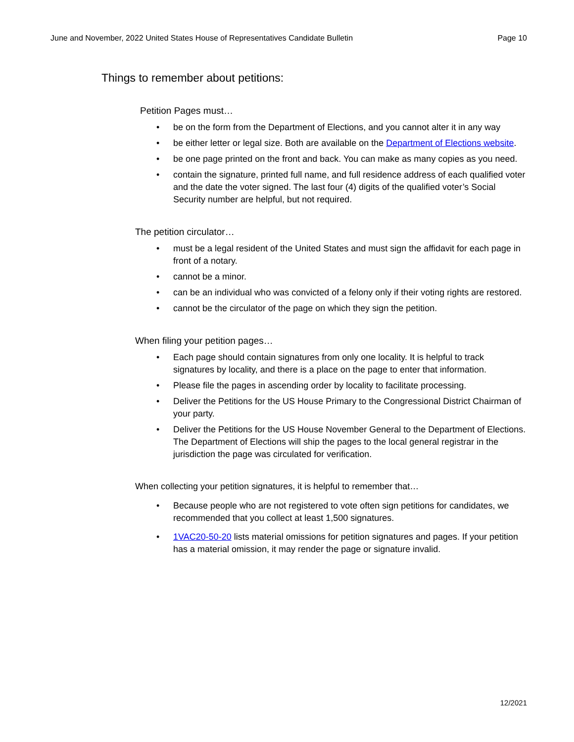June and November, 2022 United States House of Representatives Candidate Bulletin Page 10
Things to remember about petitions:
Petition Pages must…
• be on the form from the Department of Elections, and you cannot alter it in any way
• be either letter or legal size. Both are available on the Department of Elections website.
• be one page printed on the front and back. You can make as many copies as you need.
• contain the signature, printed full name, and full residence address of each qualified voter and the date the voter signed. The last four (4) digits of the qualified voter’s Social Security number are helpful, but not required.
The petition circulator…
• must be a legal resident of the United States and must sign the affidavit for each page in front of a notary.
• cannot be a minor.
• can be an individual who was convicted of a felony only if their voting rights are restored.
• cannot be the circulator of the page on which they sign the petition.
When filing your petition pages…
• Each page should contain signatures from only one locality. It is helpful to track signatures by locality, and there is a place on the page to enter that information.
• Please file the pages in ascending order by locality to facilitate processing.
• Deliver the Petitions for the US House Primary to the Congressional District Chairman of your party.
• Deliver the Petitions for the US House November General to the Department of Elections. The Department of Elections will ship the pages to the local general registrar in the jurisdiction the page was circulated for verification.
When collecting your petition signatures, it is helpful to remember that…
• Because people who are not registered to vote often sign petitions for candidates, we recommended that you collect at least 1,500 signatures.
• 1VAC20-50-20 lists material omissions for petition signatures and pages. If your petition has a material omission, it may render the page or signature invalid.
12/2021